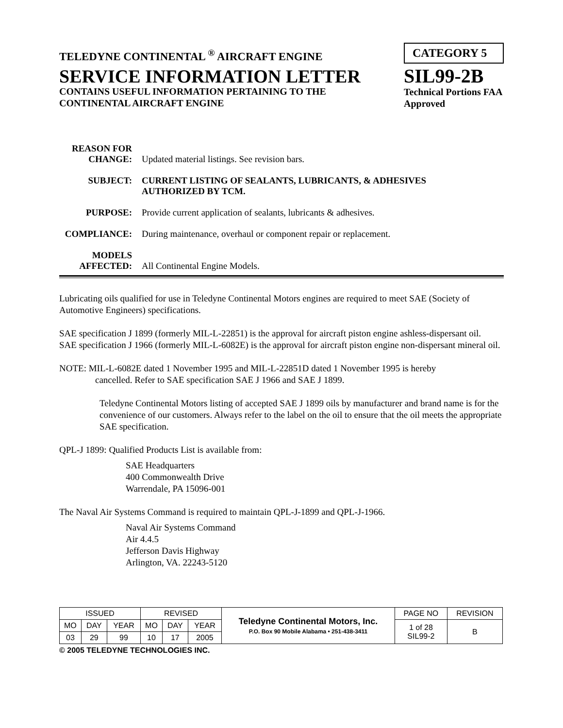TELEDYNE CONTINENTAL <sup>®</sup> AIRCRAFT ENGINE
SERVICE INFORMATION LETTER
CONTAINS USEFUL INFORMATION PERTAINING TO THE
CONTINENTAL AIRCRAFT ENGINE
CATEGORY 5
SIL99-2B
Technical Portions FAA
Approved
REASON FOR
CHANGE:
Updated material listings. See revision bars.
SUBJECT: CURRENT LISTING OF SEALANTS, LUBRICANTS, & ADHESIVES
AUTHORIZED BY TCM.
PURPOSE: Provide current application of sealants, lubricants & adhesives.
COMPLIANCE: During maintenance, overhaul or component repair or replacement.
MODELS
AFFECTED:
All Continental Engine Models.
Lubricating oils qualified for use in Teledyne Continental Motors engines are required to meet SAE (Society of Automotive Engineers) specifications.
SAE specification J 1899 (formerly MIL-L-22851) is the approval for aircraft piston engine ashless-dispersant oil.
SAE specification J 1966 (formerly MIL-L-6082E) is the approval for aircraft piston engine non-dispersant mineral oil.
NOTE: MIL-L-6082E dated 1 November 1995 and MIL-L-22851D dated 1 November 1995 is hereby
cancelled. Refer to SAE specification SAE J 1966 and SAE J 1899.
Teledyne Continental Motors listing of accepted SAE J 1899 oils by manufacturer and brand name is for the convenience of our customers. Always refer to the label on the oil to ensure that the oil meets the appropriate SAE specification.
QPL-J 1899: Qualified Products List is available from:
SAE Headquarters
400 Commonwealth Drive
Warrendale, PA 15096-001
The Naval Air Systems Command is required to maintain QPL-J-1899 and QPL-J-1966.
Naval Air Systems Command
Air 4.4.5
Jefferson Davis Highway
Arlington, VA. 22243-5120
| ISSUED | | | REVISED | | | Teledyne Continental Motors, Inc. P.O. Box 90 Mobile Alabama • 251-438-3411 | PAGE NO | REVISION |
| MO | DAY | YEAR | MO | DAY | YEAR | | 1 of 28 SIL99-2 | B |
| 03 | 29 | 99 | 10 | 17 | 2005 | | | |
© 2005 TELEDYNE TECHNOLOGIES INC.